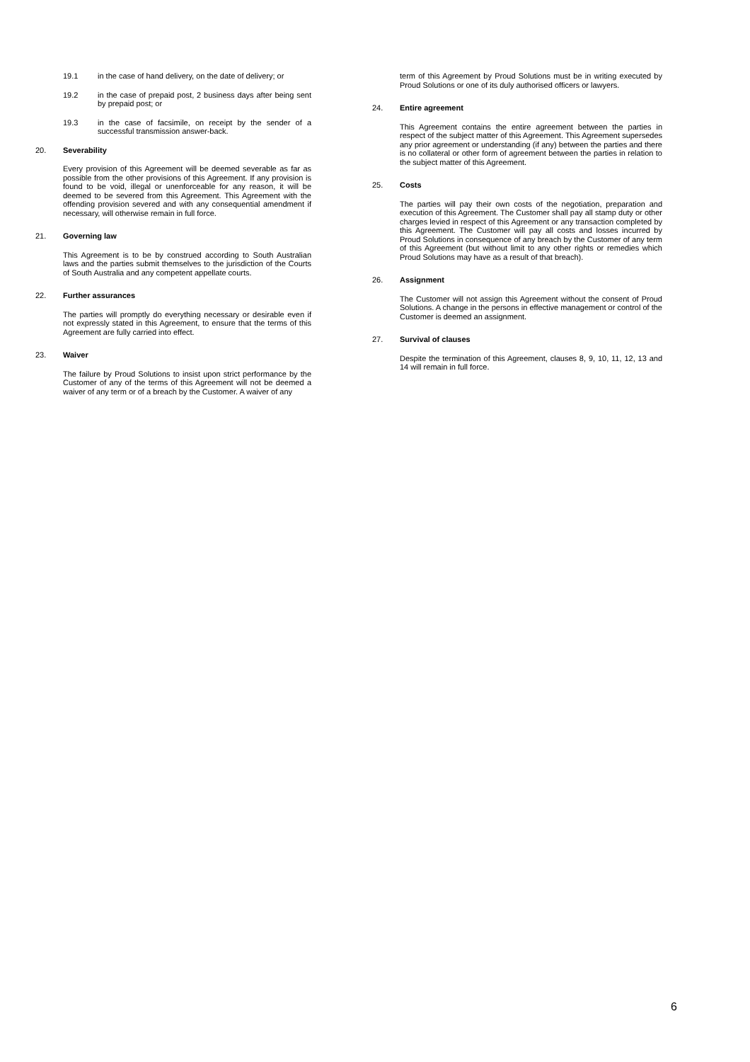19.1 in the case of hand delivery, on the date of delivery; or
19.2 in the case of prepaid post, 2 business days after being sent by prepaid post; or
19.3 in the case of facsimile, on receipt by the sender of a successful transmission answer-back.
20. Severability
Every provision of this Agreement will be deemed severable as far as possible from the other provisions of this Agreement. If any provision is found to be void, illegal or unenforceable for any reason, it will be deemed to be severed from this Agreement. This Agreement with the offending provision severed and with any consequential amendment if necessary, will otherwise remain in full force.
21. Governing law
This Agreement is to be by construed according to South Australian laws and the parties submit themselves to the jurisdiction of the Courts of South Australia and any competent appellate courts.
22. Further assurances
The parties will promptly do everything necessary or desirable even if not expressly stated in this Agreement, to ensure that the terms of this Agreement are fully carried into effect.
23. Waiver
The failure by Proud Solutions to insist upon strict performance by the Customer of any of the terms of this Agreement will not be deemed a waiver of any term or of a breach by the Customer. A waiver of any
term of this Agreement by Proud Solutions must be in writing executed by Proud Solutions or one of its duly authorised officers or lawyers.
24. Entire agreement
This Agreement contains the entire agreement between the parties in respect of the subject matter of this Agreement. This Agreement supersedes any prior agreement or understanding (if any) between the parties and there is no collateral or other form of agreement between the parties in relation to the subject matter of this Agreement.
25. Costs
The parties will pay their own costs of the negotiation, preparation and execution of this Agreement. The Customer shall pay all stamp duty or other charges levied in respect of this Agreement or any transaction completed by this Agreement. The Customer will pay all costs and losses incurred by Proud Solutions in consequence of any breach by the Customer of any term of this Agreement (but without limit to any other rights or remedies which Proud Solutions may have as a result of that breach).
26. Assignment
The Customer will not assign this Agreement without the consent of Proud Solutions. A change in the persons in effective management or control of the Customer is deemed an assignment.
27. Survival of clauses
Despite the termination of this Agreement, clauses 8, 9, 10, 11, 12, 13 and 14 will remain in full force.
6